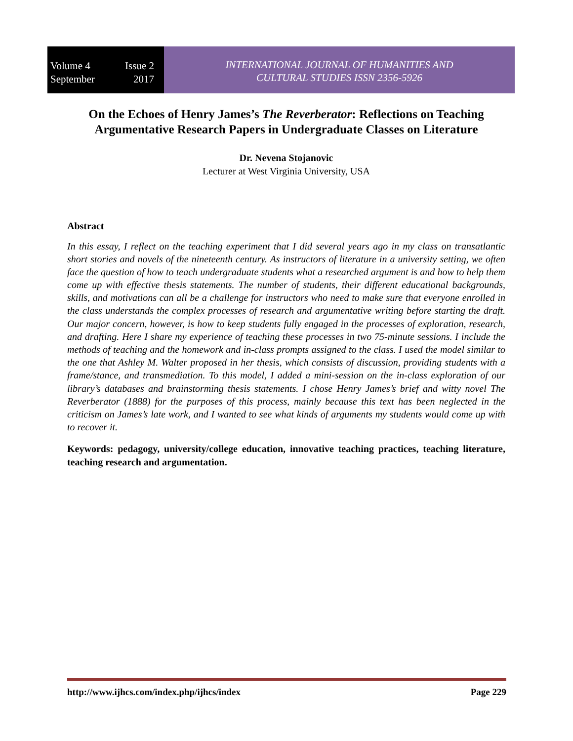Volume 4 Issue 2
September 2017
INTERNATIONAL JOURNAL OF HUMANITIES AND
CULTURAL STUDIES ISSN 2356-5926
On the Echoes of Henry James’s The Reverberator: Reflections on Teaching Argumentative Research Papers in Undergraduate Classes on Literature
Dr. Nevena Stojanovic
Lecturer at West Virginia University, USA
Abstract
In this essay, I reflect on the teaching experiment that I did several years ago in my class on transatlantic short stories and novels of the nineteenth century. As instructors of literature in a university setting, we often face the question of how to teach undergraduate students what a researched argument is and how to help them come up with effective thesis statements. The number of students, their different educational backgrounds, skills, and motivations can all be a challenge for instructors who need to make sure that everyone enrolled in the class understands the complex processes of research and argumentative writing before starting the draft. Our major concern, however, is how to keep students fully engaged in the processes of exploration, research, and drafting. Here I share my experience of teaching these processes in two 75-minute sessions. I include the methods of teaching and the homework and in-class prompts assigned to the class. I used the model similar to the one that Ashley M. Walter proposed in her thesis, which consists of discussion, providing students with a frame/stance, and transmediation. To this model, I added a mini-session on the in-class exploration of our library’s databases and brainstorming thesis statements. I chose Henry James’s brief and witty novel The Reverberator (1888) for the purposes of this process, mainly because this text has been neglected in the criticism on James’s late work, and I wanted to see what kinds of arguments my students would come up with to recover it.
Keywords: pedagogy, university/college education, innovative teaching practices, teaching literature, teaching research and argumentation.
http://www.ijhcs.com/index.php/ijhcs/index Page 229